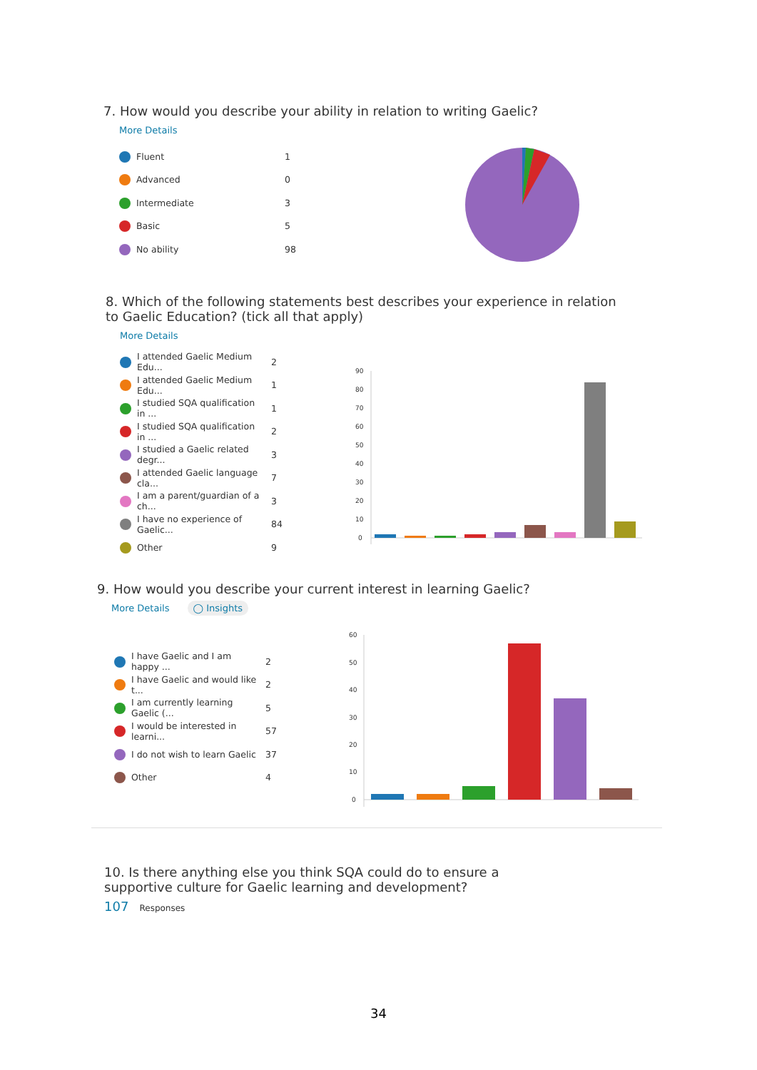7. How would you describe your ability in relation to writing Gaelic?
More Details
| | Fluent | 1 |
| | Advanced | 0 |
| | Intermediate | 3 |
| | Basic | 5 |
| | No ability | 98 |
8. Which of the following statements best describes your experience in relation to Gaelic Education? (tick all that apply)
More Details
| | I attended Gaelic Medium Edu... | 2 |
| | I attended Gaelic Medium Edu... | 1 |
| | I studied SQA qualification in ... | 1 |
| | I studied SQA qualification in ... | 2 |
| | I studied a Gaelic related degr... | 3 |
| | I attended Gaelic language cla... | 7 |
| | I am a parent/guardian of a ch... | 3 |
| | I have no experience of Gaelic... | 84 |
| | Other | 9 |
90
80
70
60
50
40
30
20
10
0
9. How would you describe your current interest in learning Gaelic?
More Details ◯ Insights
| | I have Gaelic and I am happy ... | 2 |
| | I have Gaelic and would like t... | 2 |
| | I am currently learning Gaelic (... | 5 |
| | I would be interested in learni... | 57 |
| | I do not wish to learn Gaelic | 37 |
| | Other | 4 |
60
50
40
30
20
10
0
10. Is there anything else you think SQA could do to ensure a supportive culture for Gaelic learning and development?
107 Responses
34